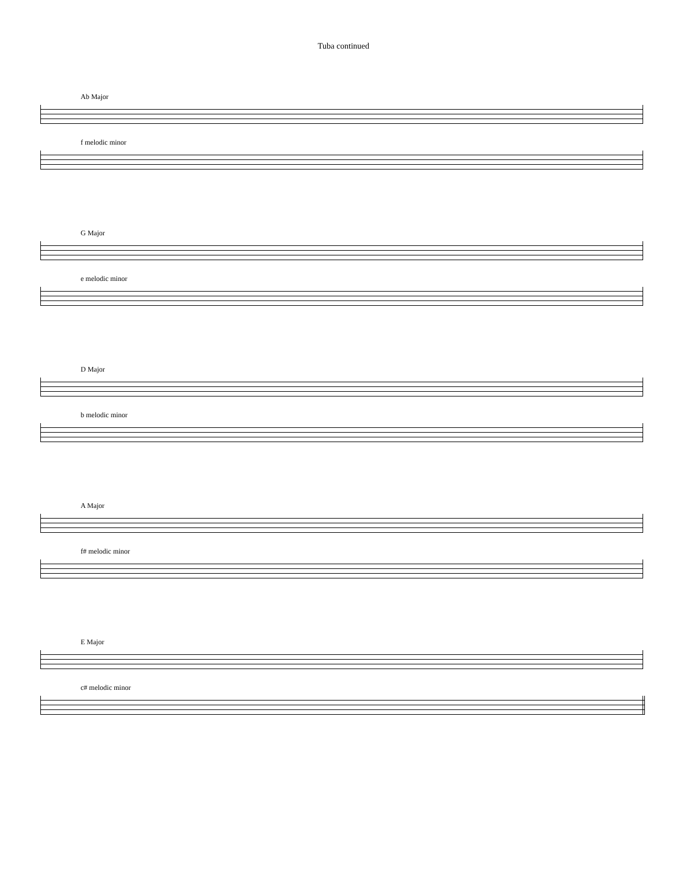Tuba continued
Ab Major
f melodic minor
G Major
e melodic minor
D Major
b melodic minor
A Major
f# melodic minor
E Major
c# melodic minor